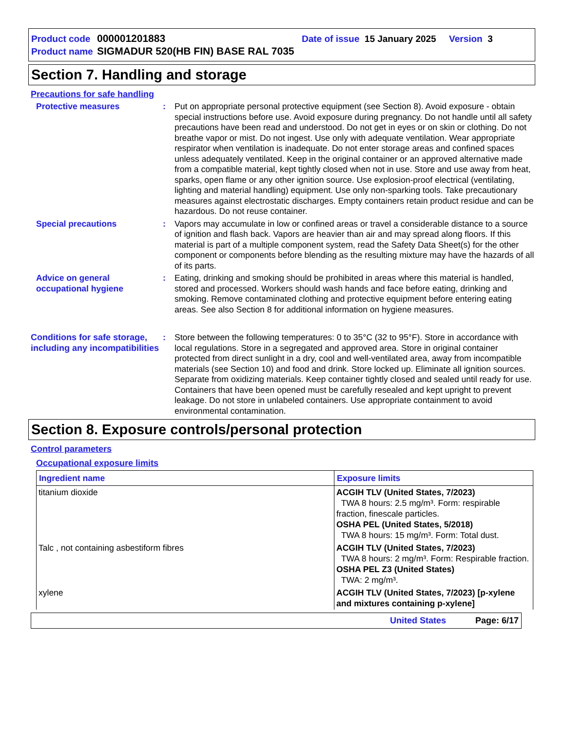Product code 000001201883 Date of issue 15 January 2025 Version 3
Product name SIGMADUR 520(HB FIN) BASE RAL 7035
Section 7. Handling and storage
Precautions for safe handling
Protective measures : Put on appropriate personal protective equipment (see Section 8). Avoid exposure - obtain special instructions before use. Avoid exposure during pregnancy. Do not handle until all safety precautions have been read and understood. Do not get in eyes or on skin or clothing. Do not breathe vapor or mist. Do not ingest. Use only with adequate ventilation. Wear appropriate respirator when ventilation is inadequate. Do not enter storage areas and confined spaces unless adequately ventilated. Keep in the original container or an approved alternative made from a compatible material, kept tightly closed when not in use. Store and use away from heat, sparks, open flame or any other ignition source. Use explosion-proof electrical (ventilating, lighting and material handling) equipment. Use only non-sparking tools. Take precautionary measures against electrostatic discharges. Empty containers retain product residue and can be hazardous. Do not reuse container.
Special precautions : Vapors may accumulate in low or confined areas or travel a considerable distance to a source of ignition and flash back. Vapors are heavier than air and may spread along floors. If this material is part of a multiple component system, read the Safety Data Sheet(s) for the other component or components before blending as the resulting mixture may have the hazards of all of its parts.
Advice on general occupational hygiene
: Eating, drinking and smoking should be prohibited in areas where this material is handled, stored and processed. Workers should wash hands and face before eating, drinking and smoking. Remove contaminated clothing and protective equipment before entering eating areas. See also Section 8 for additional information on hygiene measures.
Conditions for safe storage, including any incompatibilities
: Store between the following temperatures: 0 to 35°C (32 to 95°F). Store in accordance with local regulations. Store in a segregated and approved area. Store in original container protected from direct sunlight in a dry, cool and well-ventilated area, away from incompatible materials (see Section 10) and food and drink. Store locked up. Eliminate all ignition sources. Separate from oxidizing materials. Keep container tightly closed and sealed until ready for use. Containers that have been opened must be carefully resealed and kept upright to prevent leakage. Do not store in unlabeled containers. Use appropriate containment to avoid environmental contamination.
Section 8. Exposure controls/personal protection
Control parameters
Occupational exposure limits
| Ingredient name | Exposure limits |
| --- | --- |
| titanium dioxide | ACGIH TLV (United States, 7/2023) TWA 8 hours: 2.5 mg/m³. Form: respirable fraction, finescale particles. OSHA PEL (United States, 5/2018) TWA 8 hours: 15 mg/m³. Form: Total dust. |
| Talc , not containing asbestiform fibres | ACGIH TLV (United States, 7/2023) TWA 8 hours: 2 mg/m³. Form: Respirable fraction. OSHA PEL Z3 (United States) TWA: 2 mg/m³. |
| xylene | ACGIH TLV (United States, 7/2023) [p-xylene and mixtures containing p-xylene] |
United States Page: 6/17